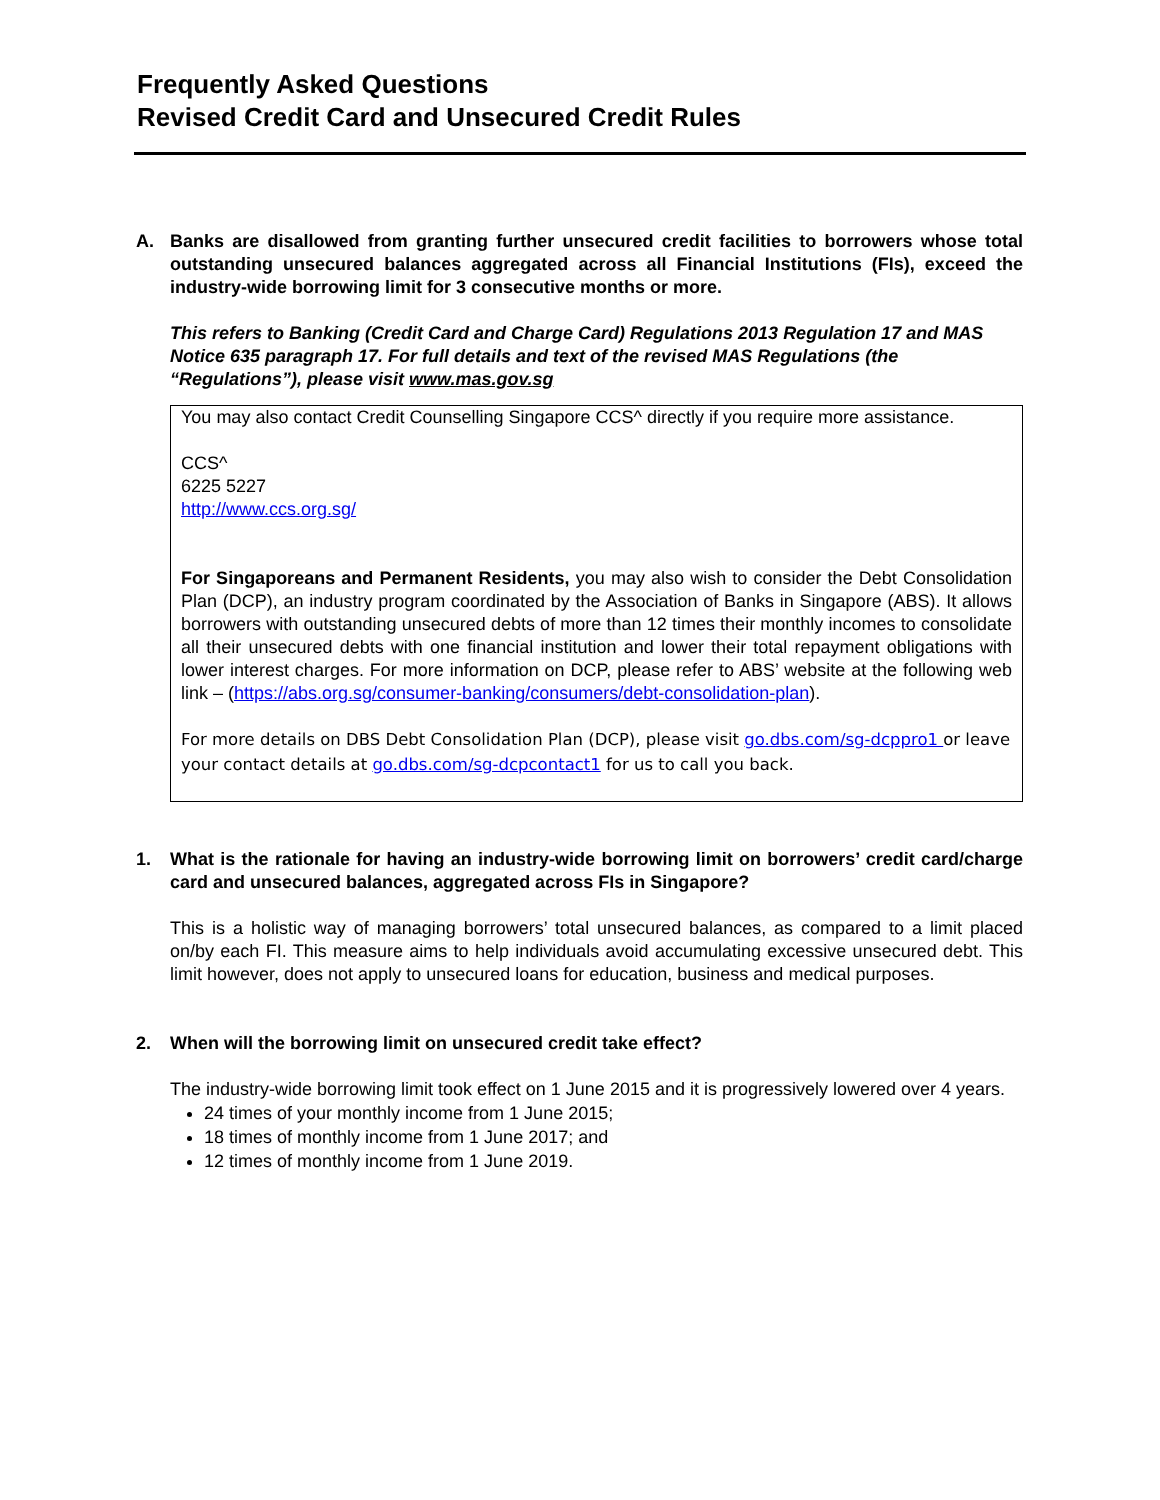Frequently Asked Questions
Revised Credit Card and Unsecured Credit Rules
A. Banks are disallowed from granting further unsecured credit facilities to borrowers whose total outstanding unsecured balances aggregated across all Financial Institutions (FIs), exceed the industry-wide borrowing limit for 3 consecutive months or more.
This refers to Banking (Credit Card and Charge Card) Regulations 2013 Regulation 17 and MAS Notice 635 paragraph 17. For full details and text of the revised MAS Regulations (the “Regulations”), please visit www.mas.gov.sg
You may also contact Credit Counselling Singapore CCS^ directly if you require more assistance.
CCS^
6225 5227
http://www.ccs.org.sg/
For Singaporeans and Permanent Residents, you may also wish to consider the Debt Consolidation Plan (DCP), an industry program coordinated by the Association of Banks in Singapore (ABS). It allows borrowers with outstanding unsecured debts of more than 12 times their monthly incomes to consolidate all their unsecured debts with one financial institution and lower their total repayment obligations with lower interest charges. For more information on DCP, please refer to ABS’ website at the following web link – (https://abs.org.sg/consumer-banking/consumers/debt-consolidation-plan).
For more details on DBS Debt Consolidation Plan (DCP), please visit go.dbs.com/sg-dcppro1 or leave your contact details at go.dbs.com/sg-dcpcontact1 for us to call you back.
1. What is the rationale for having an industry-wide borrowing limit on borrowers’ credit card/charge card and unsecured balances, aggregated across FIs in Singapore?
This is a holistic way of managing borrowers’ total unsecured balances, as compared to a limit placed on/by each FI. This measure aims to help individuals avoid accumulating excessive unsecured debt. This limit however, does not apply to unsecured loans for education, business and medical purposes.
2. When will the borrowing limit on unsecured credit take effect?
The industry-wide borrowing limit took effect on 1 June 2015 and it is progressively lowered over 4 years.
24 times of your monthly income from 1 June 2015;
18 times of monthly income from 1 June 2017; and
12 times of monthly income from 1 June 2019.